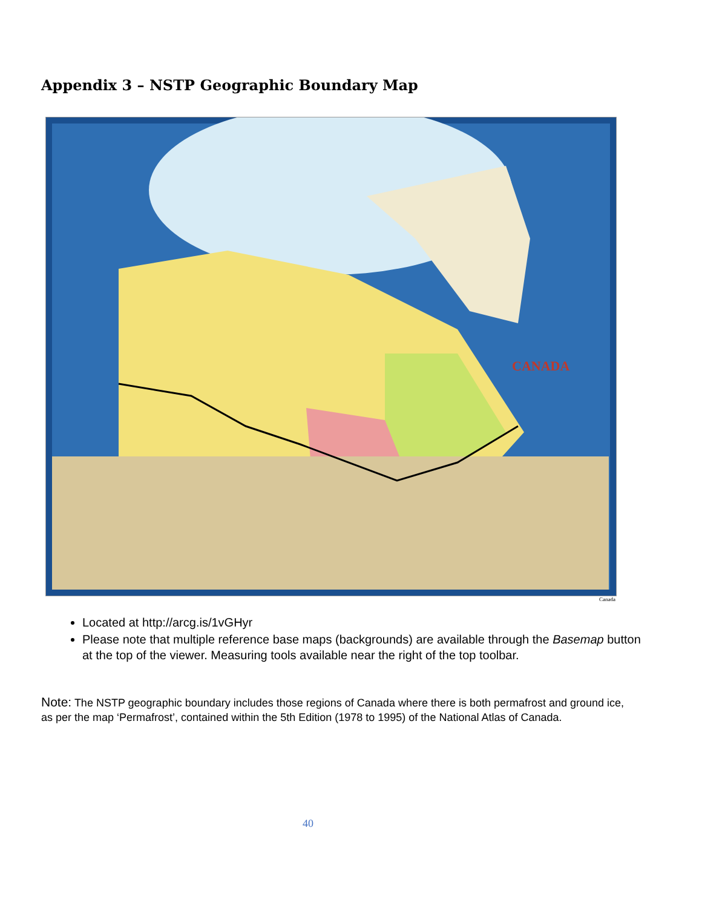Appendix 3 – NSTP Geographic Boundary Map
CANADA
Canada
Located at http://arcg.is/1vGHyr
Please note that multiple reference base maps (backgrounds) are available through the Basemap button at the top of the viewer. Measuring tools available near the right of the top toolbar.
Note: The NSTP geographic boundary includes those regions of Canada where there is both permafrost and ground ice, as per the map ‘Permafrost’, contained within the 5th Edition (1978 to 1995) of the National Atlas of Canada.
40